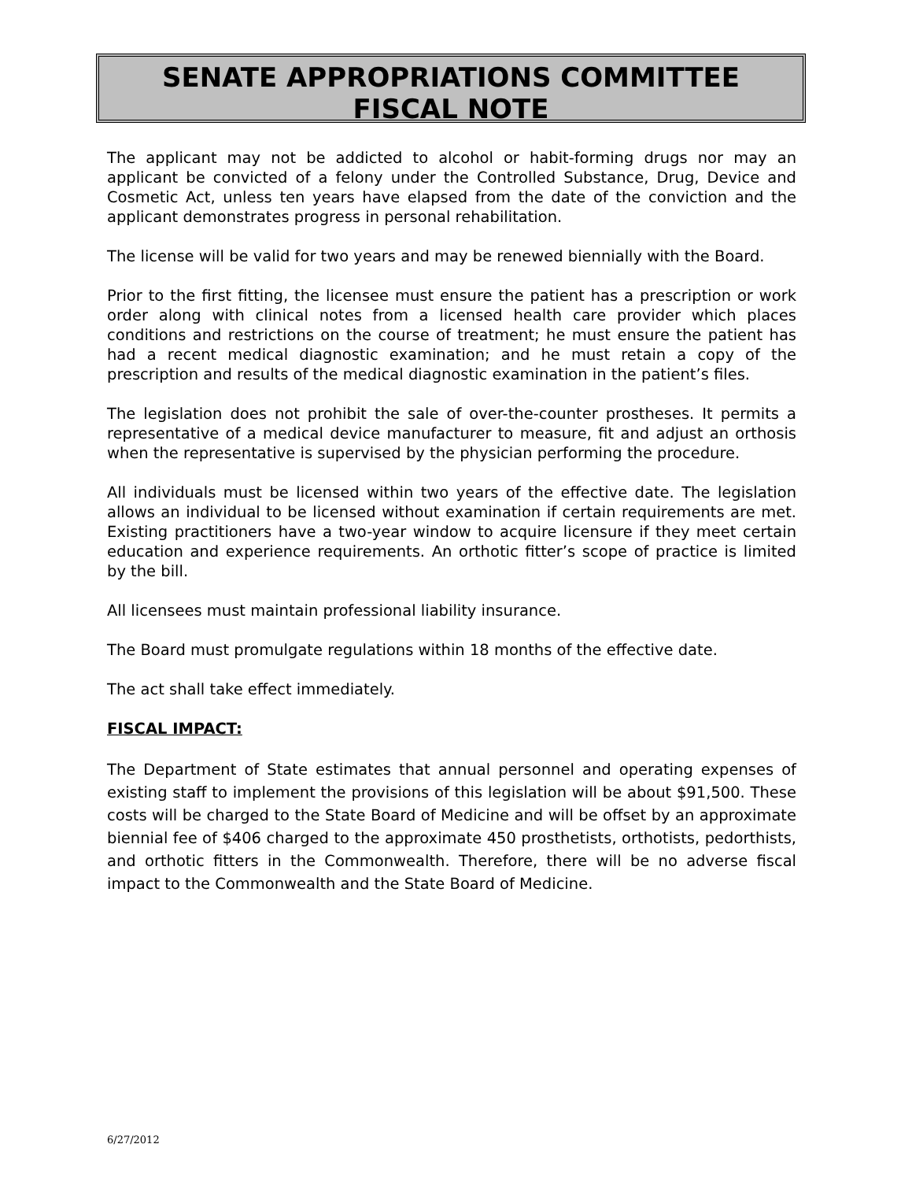SENATE APPROPRIATIONS COMMITTEE
FISCAL NOTE
The applicant may not be addicted to alcohol or habit-forming drugs nor may an applicant be convicted of a felony under the Controlled Substance, Drug, Device and Cosmetic Act, unless ten years have elapsed from the date of the conviction and the applicant demonstrates progress in personal rehabilitation.
The license will be valid for two years and may be renewed biennially with the Board.
Prior to the first fitting, the licensee must ensure the patient has a prescription or work order along with clinical notes from a licensed health care provider which places conditions and restrictions on the course of treatment; he must ensure the patient has had a recent medical diagnostic examination; and he must retain a copy of the prescription and results of the medical diagnostic examination in the patient’s files.
The legislation does not prohibit the sale of over-the-counter prostheses. It permits a representative of a medical device manufacturer to measure, fit and adjust an orthosis when the representative is supervised by the physician performing the procedure.
All individuals must be licensed within two years of the effective date. The legislation allows an individual to be licensed without examination if certain requirements are met. Existing practitioners have a two-year window to acquire licensure if they meet certain education and experience requirements. An orthotic fitter’s scope of practice is limited by the bill.
All licensees must maintain professional liability insurance.
The Board must promulgate regulations within 18 months of the effective date.
The act shall take effect immediately.
FISCAL IMPACT:
The Department of State estimates that annual personnel and operating expenses of existing staff to implement the provisions of this legislation will be about $91,500. These costs will be charged to the State Board of Medicine and will be offset by an approximate biennial fee of $406 charged to the approximate 450 prosthetists, orthotists, pedorthists, and orthotic fitters in the Commonwealth. Therefore, there will be no adverse fiscal impact to the Commonwealth and the State Board of Medicine.
6/27/2012